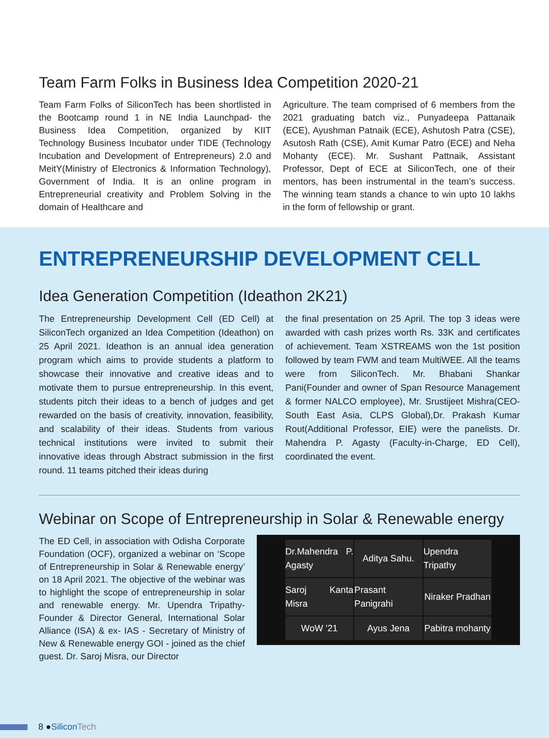Team Farm Folks in Business Idea Competition 2020-21
Team Farm Folks of SiliconTech has been shortlisted in the Bootcamp round 1 in NE India Launchpad- the Business Idea Competition, organized by KIIT Technology Business Incubator under TIDE (Technology Incubation and Development of Entrepreneurs) 2.0 and MeitY(Ministry of Electronics & Information Technology), Government of India. It is an online program in Entrepreneurial creativity and Problem Solving in the domain of Healthcare and
Agriculture. The team comprised of 6 members from the 2021 graduating batch viz., Punyadeepa Pattanaik (ECE), Ayushman Patnaik (ECE), Ashutosh Patra (CSE), Asutosh Rath (CSE), Amit Kumar Patro (ECE) and Neha Mohanty (ECE). Mr. Sushant Pattnaik, Assistant Professor, Dept of ECE at SiliconTech, one of their mentors, has been instrumental in the team’s success. The winning team stands a chance to win upto 10 lakhs in the form of fellowship or grant.
ENTREPRENEURSHIP DEVELOPMENT CELL
Idea Generation Competition (Ideathon 2K21)
The Entrepreneurship Development Cell (ED Cell) at SiliconTech organized an Idea Competition (Ideathon) on 25 April 2021. Ideathon is an annual idea generation program which aims to provide students a platform to showcase their innovative and creative ideas and to motivate them to pursue entrepreneurship. In this event, students pitch their ideas to a bench of judges and get rewarded on the basis of creativity, innovation, feasibility, and scalability of their ideas. Students from various technical institutions were invited to submit their innovative ideas through Abstract submission in the first round. 11 teams pitched their ideas during
the final presentation on 25 April. The top 3 ideas were awarded with cash prizes worth Rs. 33K and certificates of achievement. Team XSTREAMS won the 1st position followed by team FWM and team MultiWEE. All the teams were from SiliconTech. Mr. Bhabani Shankar Pani(Founder and owner of Span Resource Management & former NALCO employee), Mr. Srustijeet Mishra(CEO-South East Asia, CLPS Global),Dr. Prakash Kumar Rout(Additional Professor, EIE) were the panelists. Dr. Mahendra P. Agasty (Faculty-in-Charge, ED Cell), coordinated the event.
Webinar on Scope of Entrepreneurship in Solar & Renewable energy
The ED Cell, in association with Odisha Corporate Foundation (OCF), organized a webinar on ‘Scope of Entrepreneurship in Solar & Renewable energy’ on 18 April 2021. The objective of the webinar was to highlight the scope of entrepreneurship in solar and renewable energy. Mr. Upendra Tripathy- Founder & Director General, International Solar Alliance (ISA) & ex- IAS - Secretary of Ministry of New & Renewable energy GOI - joined as the chief guest. Dr. Saroj Misra, our Director
Dr.Mahendra P. Agasty
Aditya Sahu.
Upendra Tripathy
Saroj Kanta Misra
Prasant Panigrahi
Niraker Pradhan
WoW '21
Ayus Jena
Pabitra mohanty
8 ● Silicon Tech